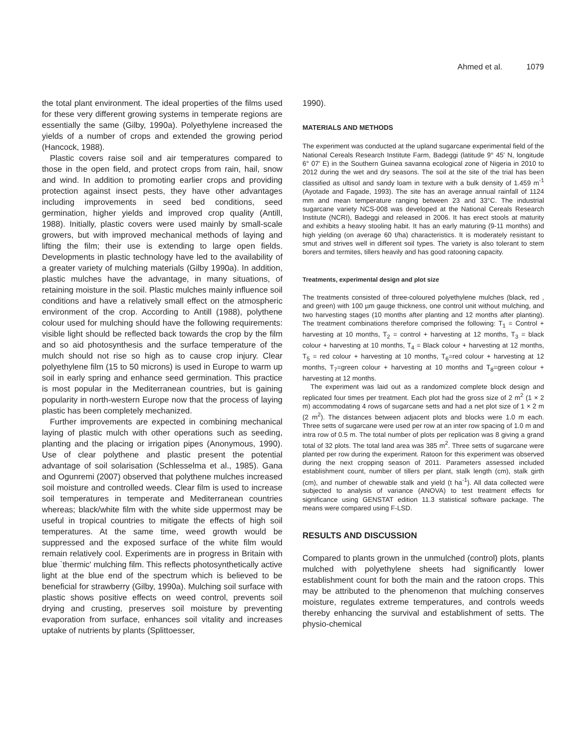Ahmed et al. 1079
the total plant environment. The ideal properties of the films used for these very different growing systems in temperate regions are essentially the same (Gilby, 1990a). Polyethylene increased the yields of a number of crops and extended the growing period (Hancock, 1988).
Plastic covers raise soil and air temperatures compared to those in the open field, and protect crops from rain, hail, snow and wind. In addition to promoting earlier crops and providing protection against insect pests, they have other advantages including improvements in seed bed conditions, seed germination, higher yields and improved crop quality (Antill, 1988). Initially, plastic covers were used mainly by small-scale growers, but with improved mechanical methods of laying and lifting the film; their use is extending to large open fields. Developments in plastic technology have led to the availability of a greater variety of mulching materials (Gilby 1990a). In addition, plastic mulches have the advantage, in many situations, of retaining moisture in the soil. Plastic mulches mainly influence soil conditions and have a relatively small effect on the atmospheric environment of the crop. According to Antill (1988), polythene colour used for mulching should have the following requirements: visible light should be reflected back towards the crop by the film and so aid photosynthesis and the surface temperature of the mulch should not rise so high as to cause crop injury. Clear polyethylene film (15 to 50 microns) is used in Europe to warm up soil in early spring and enhance seed germination. This practice is most popular in the Mediterranean countries, but is gaining popularity in north-western Europe now that the process of laying plastic has been completely mechanized.
Further improvements are expected in combining mechanical laying of plastic mulch with other operations such as seeding, planting and the placing or irrigation pipes (Anonymous, 1990). Use of clear polythene and plastic present the potential advantage of soil solarisation (Schlesselma et al., 1985). Gana and Ogunremi (2007) observed that polythene mulches increased soil moisture and controlled weeds. Clear film is used to increase soil temperatures in temperate and Mediterranean countries whereas; black/white film with the white side uppermost may be useful in tropical countries to mitigate the effects of high soil temperatures. At the same time, weed growth would be suppressed and the exposed surface of the white film would remain relatively cool. Experiments are in progress in Britain with blue `thermic' mulching film. This reflects photosynthetically active light at the blue end of the spectrum which is believed to be beneficial for strawberry (Gilby, 1990a). Mulching soil surface with plastic shows positive effects on weed control, prevents soil drying and crusting, preserves soil moisture by preventing evaporation from surface, enhances soil vitality and increases uptake of nutrients by plants (Splittoesser,
1990).
MATERIALS AND METHODS
The experiment was conducted at the upland sugarcane experimental field of the National Cereals Research Institute Farm, Badeggi (latitude 9° 45' N, longitude 6° 07' E) in the Southern Guinea savanna ecological zone of Nigeria in 2010 to 2012 during the wet and dry seasons. The soil at the site of the trial has been classified as ultisol and sandy loam in texture with a bulk density of 1.459 m<sup>-1</sup> (Ayotade and Fagade, 1993). The site has an average annual rainfall of 1124 mm and mean temperature ranging between 23 and 33°C. The industrial sugarcane variety NCS-008 was developed at the National Cereals Research Institute (NCRI), Badeggi and released in 2006. It has erect stools at maturity and exhibits a heavy stooling habit. It has an early maturing (9-11 months) and high yielding (on average 60 t/ha) characteristics. It is moderately resistant to smut and strives well in different soil types. The variety is also tolerant to stem borers and termites, tillers heavily and has good ratooning capacity.
Treatments, experimental design and plot size
The treatments consisted of three-coloured polyethylene mulches (black, red , and green) with 100 µm gauge thickness, one control unit without mulching, and two harvesting stages (10 months after planting and 12 months after planting). The treatment combinations therefore comprised the following: T<sub>1</sub> = Control + harvesting at 10 months, T<sub>2</sub> = control + harvesting at 12 months, T<sub>3</sub> = black colour + harvesting at 10 months, T<sub>4</sub> = Black colour + harvesting at 12 months, T<sub>5</sub> = red colour + harvesting at 10 months, T<sub>6</sub>=red colour + harvesting at 12 months, T<sub>7</sub>=green colour + harvesting at 10 months and T<sub>8</sub>=green colour + harvesting at 12 months.
The experiment was laid out as a randomized complete block design and replicated four times per treatment. Each plot had the gross size of 2 m<sup>2</sup> (1 × 2 m) accommodating 4 rows of sugarcane setts and had a net plot size of 1 × 2 m (2 m<sup>2</sup>). The distances between adjacent plots and blocks were 1.0 m each. Three setts of sugarcane were used per row at an inter row spacing of 1.0 m and intra row of 0.5 m. The total number of plots per replication was 8 giving a grand total of 32 plots. The total land area was 385 m<sup>2</sup>. Three setts of sugarcane were planted per row during the experiment. Ratoon for this experiment was observed during the next cropping season of 2011. Parameters assessed included establishment count, number of tillers per plant, stalk length (cm), stalk girth (cm), and number of chewable stalk and yield (t ha<sup>-1</sup>). All data collected were subjected to analysis of variance (ANOVA) to test treatment effects for significance using GENSTAT edition 11.3 statistical software package. The means were compared using F-LSD.
RESULTS AND DISCUSSION
Compared to plants grown in the unmulched (control) plots, plants mulched with polyethylene sheets had significantly lower establishment count for both the main and the ratoon crops. This may be attributed to the phenomenon that mulching conserves moisture, regulates extreme temperatures, and controls weeds thereby enhancing the survival and establishment of setts. The physio-chemical